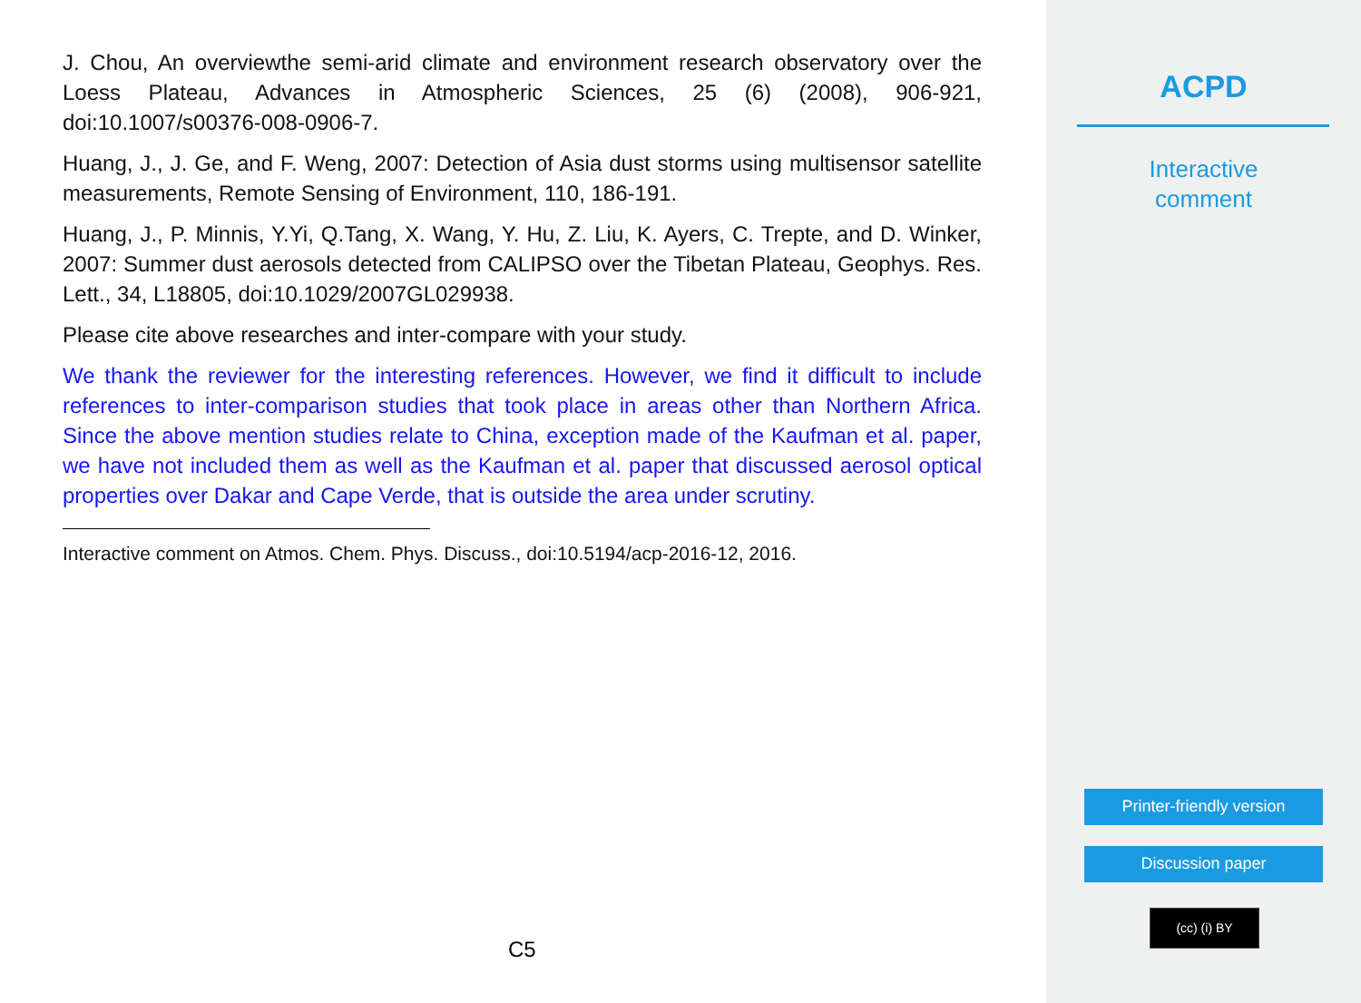J. Chou, An overviewthe semi-arid climate and environment research observatory over the Loess Plateau, Advances in Atmospheric Sciences, 25 (6) (2008), 906-921, doi:10.1007/s00376-008-0906-7.
Huang, J., J. Ge, and F. Weng, 2007: Detection of Asia dust storms using multisensor satellite measurements, Remote Sensing of Environment, 110, 186-191.
Huang, J., P. Minnis, Y.Yi, Q.Tang, X. Wang, Y. Hu, Z. Liu, K. Ayers, C. Trepte, and D. Winker, 2007: Summer dust aerosols detected from CALIPSO over the Tibetan Plateau, Geophys. Res. Lett., 34, L18805, doi:10.1029/2007GL029938.
Please cite above researches and inter-compare with your study.
We thank the reviewer for the interesting references. However, we find it difficult to include references to inter-comparison studies that took place in areas other than Northern Africa. Since the above mention studies relate to China, exception made of the Kaufman et al. paper, we have not included them as well as the Kaufman et al. paper that discussed aerosol optical properties over Dakar and Cape Verde, that is outside the area under scrutiny.
Interactive comment on Atmos. Chem. Phys. Discuss., doi:10.5194/acp-2016-12, 2016.
C5
ACPD
Interactive
comment
Printer-friendly version
Discussion paper
(cc) (i) BY